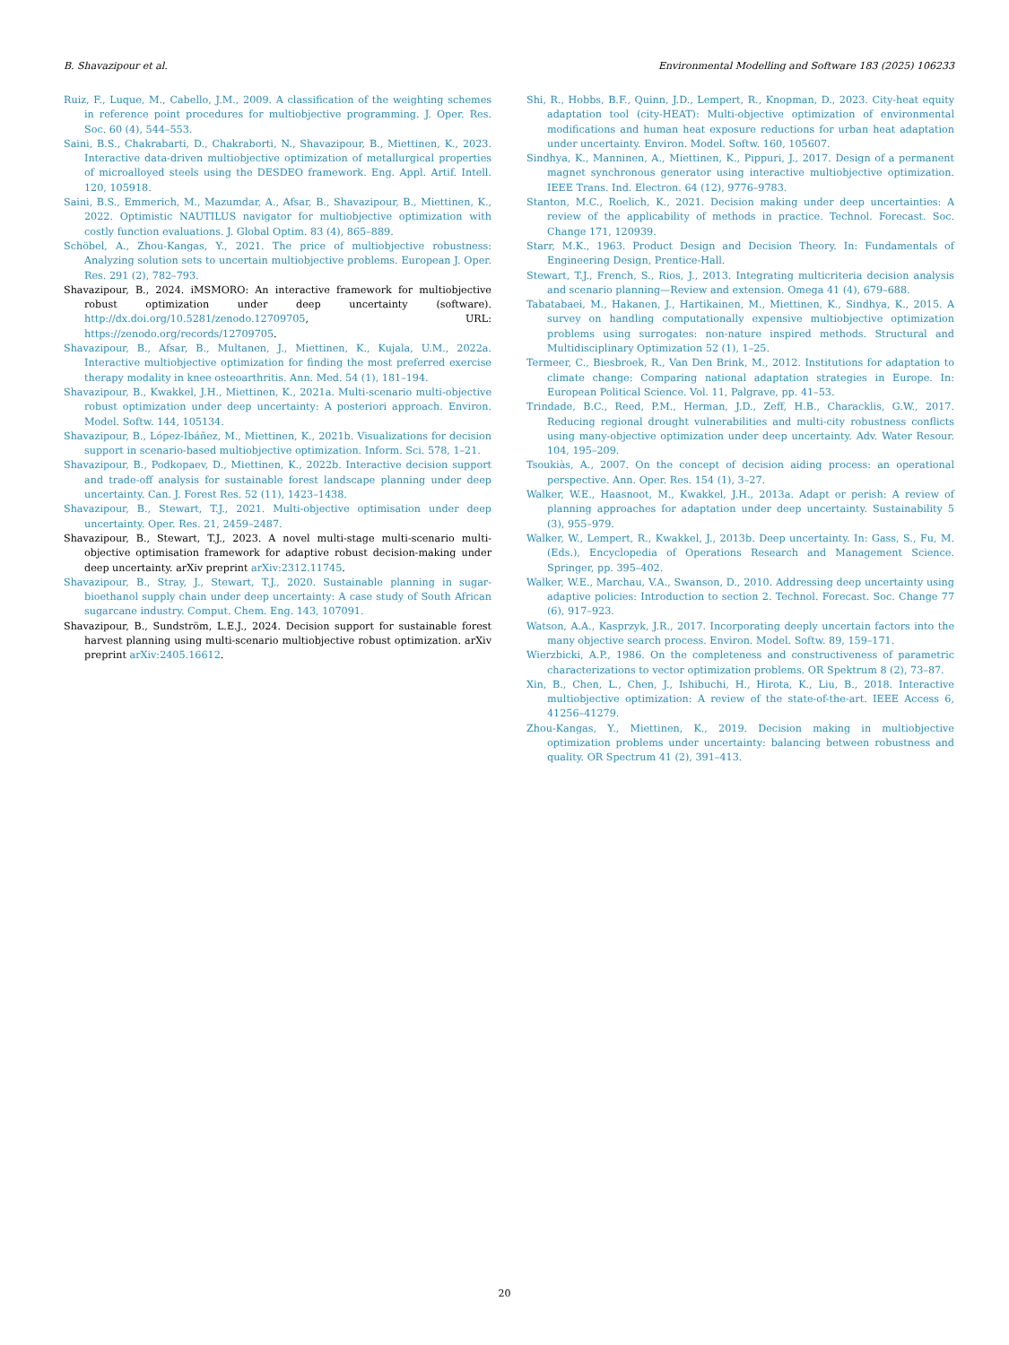B. Shavazipour et al. Environmental Modelling and Software 183 (2025) 106233
Ruiz, F., Luque, M., Cabello, J.M., 2009. A classification of the weighting schemes in reference point procedures for multiobjective programming. J. Oper. Res. Soc. 60 (4), 544–553.
Saini, B.S., Chakrabarti, D., Chakraborti, N., Shavazipour, B., Miettinen, K., 2023. Interactive data-driven multiobjective optimization of metallurgical properties of microalloyed steels using the DESDEO framework. Eng. Appl. Artif. Intell. 120, 105918.
Saini, B.S., Emmerich, M., Mazumdar, A., Afsar, B., Shavazipour, B., Miettinen, K., 2022. Optimistic NAUTILUS navigator for multiobjective optimization with costly function evaluations. J. Global Optim. 83 (4), 865–889.
Schöbel, A., Zhou-Kangas, Y., 2021. The price of multiobjective robustness: Analyzing solution sets to uncertain multiobjective problems. European J. Oper. Res. 291 (2), 782–793.
Shavazipour, B., 2024. iMSMORO: An interactive framework for multiobjective robust optimization under deep uncertainty (software). http://dx.doi.org/10.5281/zenodo.12709705, URL: https://zenodo.org/records/12709705.
Shavazipour, B., Afsar, B., Multanen, J., Miettinen, K., Kujala, U.M., 2022a. Interactive multiobjective optimization for finding the most preferred exercise therapy modality in knee osteoarthritis. Ann. Med. 54 (1), 181–194.
Shavazipour, B., Kwakkel, J.H., Miettinen, K., 2021a. Multi-scenario multi-objective robust optimization under deep uncertainty: A posteriori approach. Environ. Model. Softw. 144, 105134.
Shavazipour, B., López-Ibáñez, M., Miettinen, K., 2021b. Visualizations for decision support in scenario-based multiobjective optimization. Inform. Sci. 578, 1–21.
Shavazipour, B., Podkopaev, D., Miettinen, K., 2022b. Interactive decision support and trade-off analysis for sustainable forest landscape planning under deep uncertainty. Can. J. Forest Res. 52 (11), 1423–1438.
Shavazipour, B., Stewart, T.J., 2021. Multi-objective optimisation under deep uncertainty. Oper. Res. 21, 2459–2487.
Shavazipour, B., Stewart, T.J., 2023. A novel multi-stage multi-scenario multi-objective optimisation framework for adaptive robust decision-making under deep uncertainty. arXiv preprint arXiv:2312.11745.
Shavazipour, B., Stray, J., Stewart, T.J., 2020. Sustainable planning in sugar-bioethanol supply chain under deep uncertainty: A case study of South African sugarcane industry. Comput. Chem. Eng. 143, 107091.
Shavazipour, B., Sundström, L.E.J., 2024. Decision support for sustainable forest harvest planning using multi-scenario multiobjective robust optimization. arXiv preprint arXiv:2405.16612.
Shi, R., Hobbs, B.F., Quinn, J.D., Lempert, R., Knopman, D., 2023. City-heat equity adaptation tool (city-HEAT): Multi-objective optimization of environmental modifications and human heat exposure reductions for urban heat adaptation under uncertainty. Environ. Model. Softw. 160, 105607.
Sindhya, K., Manninen, A., Miettinen, K., Pippuri, J., 2017. Design of a permanent magnet synchronous generator using interactive multiobjective optimization. IEEE Trans. Ind. Electron. 64 (12), 9776–9783.
Stanton, M.C., Roelich, K., 2021. Decision making under deep uncertainties: A review of the applicability of methods in practice. Technol. Forecast. Soc. Change 171, 120939.
Starr, M.K., 1963. Product Design and Decision Theory. In: Fundamentals of Engineering Design, Prentice-Hall.
Stewart, T.J., French, S., Rios, J., 2013. Integrating multicriteria decision analysis and scenario planning—Review and extension. Omega 41 (4), 679–688.
Tabatabaei, M., Hakanen, J., Hartikainen, M., Miettinen, K., Sindhya, K., 2015. A survey on handling computationally expensive multiobjective optimization problems using surrogates: non-nature inspired methods. Structural and Multidisciplinary Optimization 52 (1), 1–25.
Termeer, C., Biesbroek, R., Van Den Brink, M., 2012. Institutions for adaptation to climate change: Comparing national adaptation strategies in Europe. In: European Political Science. Vol. 11, Palgrave, pp. 41–53.
Trindade, B.C., Reed, P.M., Herman, J.D., Zeff, H.B., Characklis, G.W., 2017. Reducing regional drought vulnerabilities and multi-city robustness conflicts using many-objective optimization under deep uncertainty. Adv. Water Resour. 104, 195–209.
Tsoukiàs, A., 2007. On the concept of decision aiding process: an operational perspective. Ann. Oper. Res. 154 (1), 3–27.
Walker, W.E., Haasnoot, M., Kwakkel, J.H., 2013a. Adapt or perish: A review of planning approaches for adaptation under deep uncertainty. Sustainability 5 (3), 955–979.
Walker, W., Lempert, R., Kwakkel, J., 2013b. Deep uncertainty. In: Gass, S., Fu, M. (Eds.), Encyclopedia of Operations Research and Management Science. Springer, pp. 395–402.
Walker, W.E., Marchau, V.A., Swanson, D., 2010. Addressing deep uncertainty using adaptive policies: Introduction to section 2. Technol. Forecast. Soc. Change 77 (6), 917–923.
Watson, A.A., Kasprzyk, J.R., 2017. Incorporating deeply uncertain factors into the many objective search process. Environ. Model. Softw. 89, 159–171.
Wierzbicki, A.P., 1986. On the completeness and constructiveness of parametric characterizations to vector optimization problems. OR Spektrum 8 (2), 73–87.
Xin, B., Chen, L., Chen, J., Ishibuchi, H., Hirota, K., Liu, B., 2018. Interactive multiobjective optimization: A review of the state-of-the-art. IEEE Access 6, 41256–41279.
Zhou-Kangas, Y., Miettinen, K., 2019. Decision making in multiobjective optimization problems under uncertainty: balancing between robustness and quality. OR Spectrum 41 (2), 391–413.
20